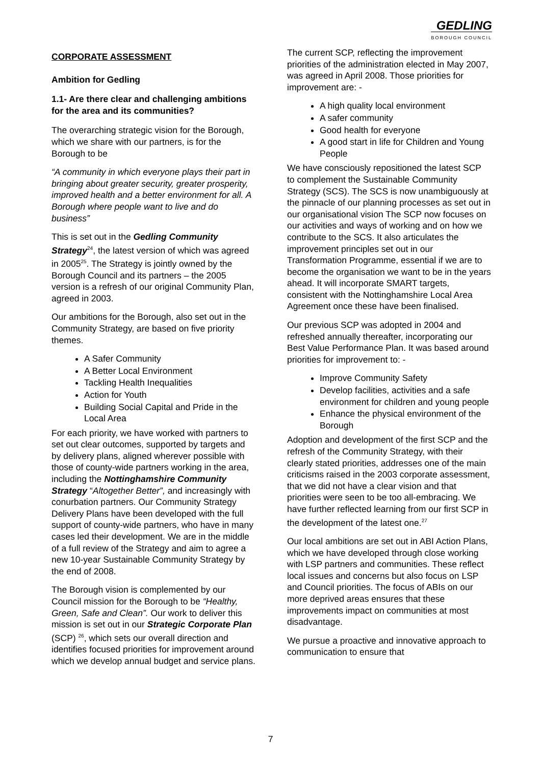GEDLING
BOROUGH COUNCIL
CORPORATE ASSESSMENT
Ambition for Gedling
1.1- Are there clear and challenging ambitions for the area and its communities?
The overarching strategic vision for the Borough, which we share with our partners, is for the Borough to be
“A community in which everyone plays their part in bringing about greater security, greater prosperity, improved health and a better environment for all. A Borough where people want to live and do business”
This is set out in the Gedling Community Strategy<sup>24</sup>, the latest version of which was agreed in 2005<sup>25</sup>. The Strategy is jointly owned by the Borough Council and its partners – the 2005 version is a refresh of our original Community Plan, agreed in 2003.
Our ambitions for the Borough, also set out in the Community Strategy, are based on five priority themes.
A Safer Community
A Better Local Environment
Tackling Health Inequalities
Action for Youth
Building Social Capital and Pride in the Local Area
For each priority, we have worked with partners to set out clear outcomes, supported by targets and by delivery plans, aligned wherever possible with those of county-wide partners working in the area, including the Nottinghamshire Community Strategy “Altogether Better”, and increasingly with conurbation partners. Our Community Strategy Delivery Plans have been developed with the full support of county-wide partners, who have in many cases led their development. We are in the middle of a full review of the Strategy and aim to agree a new 10-year Sustainable Community Strategy by the end of 2008.
The Borough vision is complemented by our Council mission for the Borough to be “Healthy, Green, Safe and Clean”. Our work to deliver this mission is set out in our Strategic Corporate Plan (SCP) <sup>26</sup>, which sets our overall direction and identifies focused priorities for improvement around which we develop annual budget and service plans.
The current SCP, reflecting the improvement priorities of the administration elected in May 2007, was agreed in April 2008. Those priorities for improvement are: -
A high quality local environment
A safer community
Good health for everyone
A good start in life for Children and Young People
We have consciously repositioned the latest SCP to complement the Sustainable Community Strategy (SCS). The SCS is now unambiguously at the pinnacle of our planning processes as set out in our organisational vision The SCP now focuses on our activities and ways of working and on how we contribute to the SCS. It also articulates the improvement principles set out in our Transformation Programme, essential if we are to become the organisation we want to be in the years ahead. It will incorporate SMART targets, consistent with the Nottinghamshire Local Area Agreement once these have been finalised.
Our previous SCP was adopted in 2004 and refreshed annually thereafter, incorporating our Best Value Performance Plan. It was based around priorities for improvement to: -
Improve Community Safety
Develop facilities, activities and a safe environment for children and young people
Enhance the physical environment of the Borough
Adoption and development of the first SCP and the refresh of the Community Strategy, with their clearly stated priorities, addresses one of the main criticisms raised in the 2003 corporate assessment, that we did not have a clear vision and that priorities were seen to be too all-embracing. We have further reflected learning from our first SCP in the development of the latest one.<sup>27</sup>
Our local ambitions are set out in ABI Action Plans, which we have developed through close working with LSP partners and communities. These reflect local issues and concerns but also focus on LSP and Council priorities. The focus of ABIs on our more deprived areas ensures that these improvements impact on communities at most disadvantage.
We pursue a proactive and innovative approach to communication to ensure that
7